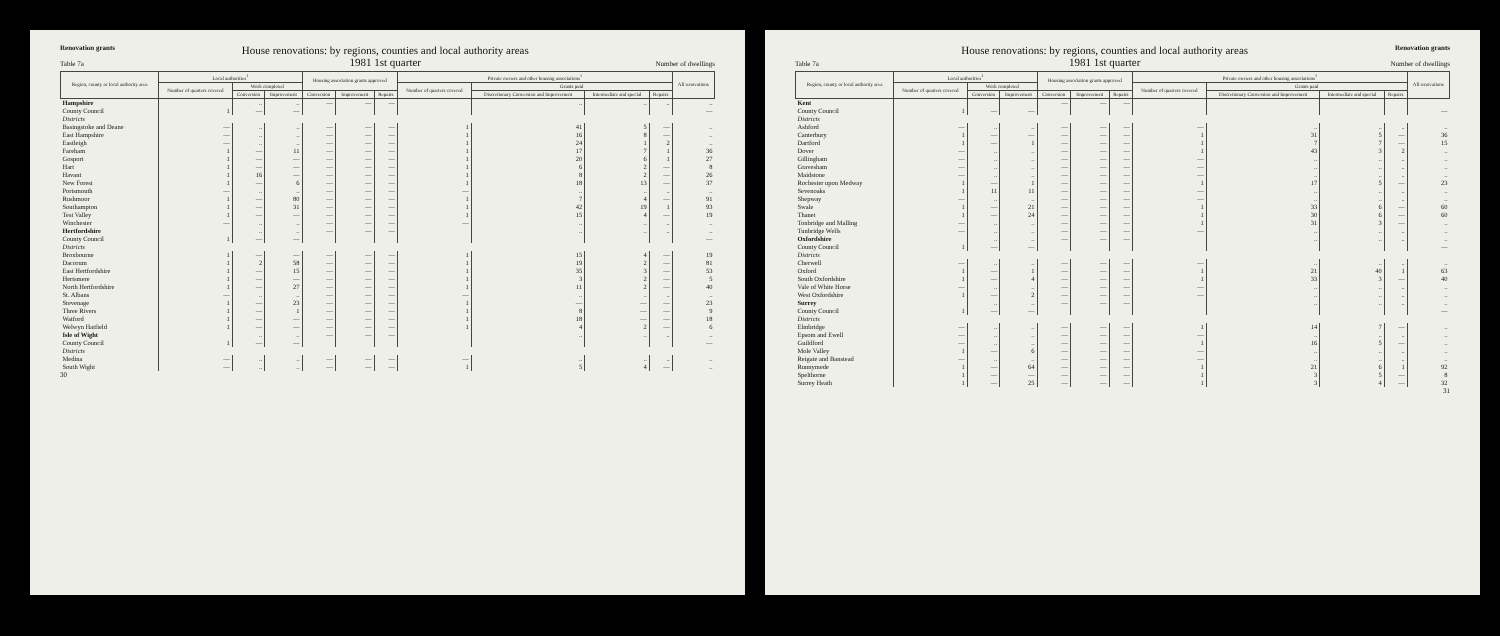Renovation grants
Table 7a
House renovations: by regions, counties and local authority areas
1981 1st quarter
Number of dwellings
| Region, county or local authority area | Local authorities<sup>1</sup> | | | Housing association grants approved | | | Private owners and other housing associations<sup>1</sup> | | | | All renovations |
| --- | --- | --- | --- | --- | --- | --- | --- | --- | --- | --- | --- |
| | Number of quarters covered | Work completed | | | | | Number of quarters covered | Grants paid | | | |
| | | Conversion | Improvement | Conversion | Improvement | Repairs | | Discretionary Conversion and Improvement | Intermediate and special | Repairs | |
| Hampshire | | .. | .. | — | — | — | | .. | .. | .. | .. |
| County Council | 1 | — | — | | | | | | | | — |
| Districts | | | | | | | | | | | |
| Basingstoke and Deane | — | .. | .. | — | — | — | 1 | 41 | 5 | — | .. |
| East Hampshire | — | .. | .. | — | — | — | 1 | 16 | 8 | — | .. |
| Eastleigh | — | .. | .. | — | — | — | 1 | 24 | 1 | 2 | .. |
| Fareham | 1 | — | 11 | — | — | — | 1 | 17 | 7 | 1 | 36 |
| Gosport | 1 | — | — | — | — | — | 1 | 20 | 6 | 1 | 27 |
| Hart | 1 | — | — | — | — | — | 1 | 6 | 2 | — | 8 |
| Havant | 1 | 16 | — | — | — | — | 1 | 8 | 2 | — | 26 |
| New Forest | 1 | — | 6 | — | — | — | 1 | 18 | 13 | — | 37 |
| Portsmouth | — | .. | .. | — | — | — | — | .. | .. | .. | .. |
| Rushmoor | 1 | — | 80 | — | — | — | 1 | 7 | 4 | — | 91 |
| Southampton | 1 | — | 31 | — | — | — | 1 | 42 | 19 | 1 | 93 |
| Test Valley | 1 | — | — | — | — | — | 1 | 15 | 4 | — | 19 |
| Winchester | — | .. | .. | — | — | — | — | .. | .. | .. | .. |
| Hertfordshire | | .. | .. | — | — | — | | .. | .. | .. | .. |
| County Council | 1 | — | — | | | | | | | | — |
| Districts | | | | | | | | | | | |
| Broxbourne | 1 | — | — | — | — | — | 1 | 15 | 4 | — | 19 |
| Dacorum | 1 | 2 | 58 | — | — | — | 1 | 19 | 2 | — | 81 |
| East Hertfordshire | 1 | — | 15 | — | — | — | 1 | 35 | 3 | — | 53 |
| Hertsmere | 1 | — | — | — | — | — | 1 | 3 | 2 | — | 5 |
| North Hertfordshire | 1 | — | 27 | — | — | — | 1 | 11 | 2 | — | 40 |
| St. Albans | — | .. | .. | — | — | — | — | .. | .. | .. | .. |
| Stevenage | 1 | — | 23 | — | — | — | 1 | — | — | — | 23 |
| Three Rivers | 1 | — | 1 | — | — | — | 1 | 8 | — | — | 9 |
| Watford | 1 | — | — | — | — | — | 1 | 18 | — | — | 18 |
| Welwyn Hatfield | 1 | — | — | — | — | — | 1 | 4 | 2 | — | 6 |
| Isle of Wight | | .. | .. | — | — | — | | .. | .. | .. | .. |
| County Council | 1 | — | — | | | | | | | | — |
| Districts | | | | | | | | | | | |
| Medina | — | .. | .. | — | — | — | — | .. | .. | .. | .. |
| South Wight | — | .. | .. | — | — | — | 1 | 5 | 4 | — | .. |
30
Table 7a
House renovations: by regions, counties and local authority areas
1981 1st quarter
Renovation grants
Number of dwellings
| Region, county or local authority area | Local authorities<sup>1</sup> | | | Housing association grants approved | | | Private owners and other housing associations<sup>1</sup> | | | | All renovations |
| --- | --- | --- | --- | --- | --- | --- | --- | --- | --- | --- | --- |
| | Number of quarters covered | Work completed | | | | | Number of quarters covered | Grants paid | | | |
| | | Conversion | Improvement | Conversion | Improvement | Repairs | | Discretionary Conversion and Improvement | Intermediate and special | Repairs | |
| Kent | | | | — | — | — | | | | | |
| County Council | 1 | — | — | | | | | | | | — |
| Districts | | | | | | | | | | | |
| Ashford | — | .. | .. | — | — | — | — | .. | .. | .. | .. |
| Canterbury | 1 | — | — | — | — | — | 1 | 31 | 5 | — | 36 |
| Dartford | 1 | — | 1 | — | — | — | 1 | 7 | 7 | — | 15 |
| Dover | — | .. | .. | — | — | — | 1 | 43 | 3 | 2 | .. |
| Gillingham | — | .. | .. | — | — | — | — | .. | .. | .. | .. |
| Gravesham | — | .. | .. | — | — | — | — | .. | .. | .. | .. |
| Maidstone | — | .. | .. | — | — | — | — | .. | .. | .. | .. |
| Rochester upon Medway | 1 | — | 1 | — | — | — | 1 | 17 | 5 | — | 23 |
| Sevenoaks | 1 | 11 | 11 | — | — | — | — | .. | .. | .. | .. |
| Shepway | — | .. | .. | — | — | — | — | .. | .. | .. | .. |
| Swale | 1 | — | 21 | — | — | — | 1 | 33 | 6 | — | 60 |
| Thanet | 1 | — | 24 | — | — | — | 1 | 30 | 6 | — | 60 |
| Tonbridge and Malling | — | .. | .. | — | — | — | 1 | 31 | 3 | — | .. |
| Tunbridge Wells | — | .. | .. | — | — | — | — | .. | .. | .. | .. |
| Oxfordshire | | .. | .. | — | — | — | | .. | .. | .. | .. |
| County Council | 1 | — | — | | | | | | | | — |
| Districts | | | | | | | | | | | |
| Cherwell | — | .. | .. | — | — | — | — | .. | .. | .. | .. |
| Oxford | 1 | — | 1 | — | — | — | 1 | 21 | 40 | 1 | 63 |
| South Oxfordshire | 1 | — | 4 | — | — | — | 1 | 33 | 3 | — | 40 |
| Vale of White Horse | — | .. | .. | — | — | — | — | .. | .. | .. | .. |
| West Oxfordshire | 1 | — | 2 | — | — | — | — | .. | .. | .. | .. |
| Surrey | | .. | .. | — | — | — | | .. | .. | .. | .. |
| County Council | 1 | — | — | | | | | | | | — |
| Districts | | | | | | | | | | | |
| Elmbridge | — | .. | .. | — | — | — | 1 | 14 | 7 | — | .. |
| Epsom and Ewell | — | .. | .. | — | — | — | — | .. | .. | .. | .. |
| Guildford | — | .. | .. | — | — | — | 1 | 16 | 5 | — | .. |
| Mole Valley | 1 | — | 6 | — | — | — | — | .. | .. | .. | .. |
| Reigate and Banstead | — | .. | .. | — | — | — | — | .. | .. | .. | .. |
| Runnymede | 1 | — | 64 | — | — | — | 1 | 21 | 6 | 1 | 92 |
| Spelthorne | 1 | — | — | — | — | — | 1 | 3 | 5 | — | 8 |
| Surrey Heath | 1 | — | 25 | — | — | — | 1 | 3 | 4 | — | 32 |
31